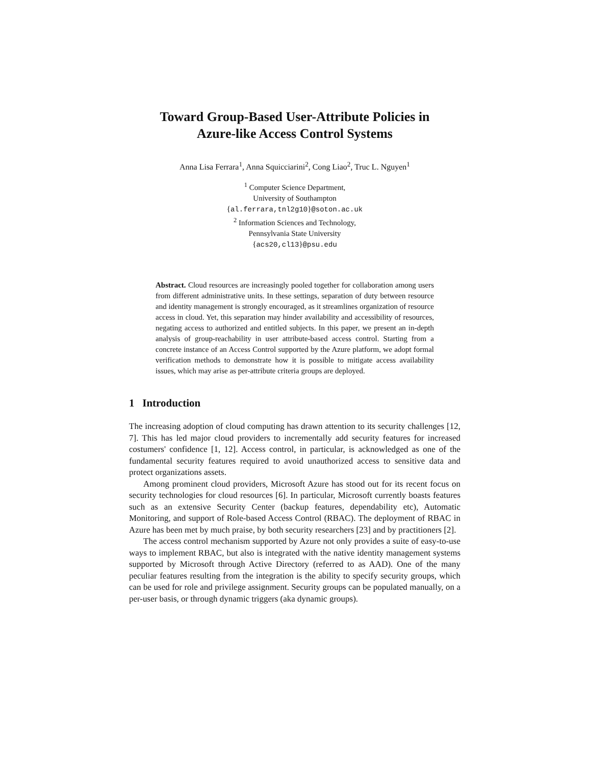Toward Group-Based User-Attribute Policies in
Azure-like Access Control Systems
Anna Lisa Ferrara<sup>1</sup>, Anna Squicciarini<sup>2</sup>, Cong Liao<sup>2</sup>, Truc L. Nguyen<sup>1</sup>
<sup>1</sup> Computer Science Department,
University of Southampton
{al.ferrara,tnl2g10}@soton.ac.uk
<sup>2</sup> Information Sciences and Technology,
Pennsylvania State University
{acs20,cl13}@psu.edu
Abstract. Cloud resources are increasingly pooled together for collaboration among users from different administrative units. In these settings, separation of duty between resource and identity management is strongly encouraged, as it streamlines organization of resource access in cloud. Yet, this separation may hinder availability and accessibility of resources, negating access to authorized and entitled subjects. In this paper, we present an in-depth analysis of group-reachability in user attribute-based access control. Starting from a concrete instance of an Access Control supported by the Azure platform, we adopt formal verification methods to demonstrate how it is possible to mitigate access availability issues, which may arise as per-attribute criteria groups are deployed.
1 Introduction
The increasing adoption of cloud computing has drawn attention to its security challenges [12, 7]. This has led major cloud providers to incrementally add security features for increased costumers' confidence [1, 12]. Access control, in particular, is acknowledged as one of the fundamental security features required to avoid unauthorized access to sensitive data and protect organizations assets.
Among prominent cloud providers, Microsoft Azure has stood out for its recent focus on security technologies for cloud resources [6]. In particular, Microsoft currently boasts features such as an extensive Security Center (backup features, dependability etc), Automatic Monitoring, and support of Role-based Access Control (RBAC). The deployment of RBAC in Azure has been met by much praise, by both security researchers [23] and by practitioners [2].
The access control mechanism supported by Azure not only provides a suite of easy-to-use ways to implement RBAC, but also is integrated with the native identity management systems supported by Microsoft through Active Directory (referred to as AAD). One of the many peculiar features resulting from the integration is the ability to specify security groups, which can be used for role and privilege assignment. Security groups can be populated manually, on a per-user basis, or through dynamic triggers (aka dynamic groups).